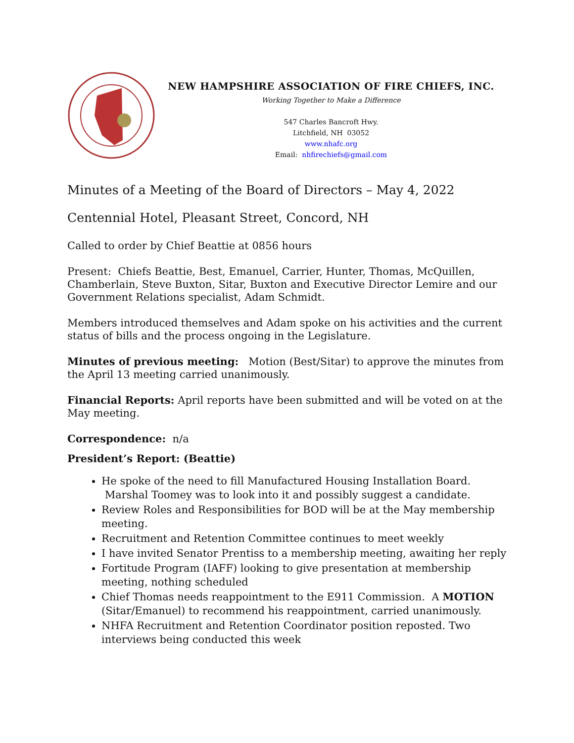NEW HAMPSHIRE ASSOCIATION OF FIRE CHIEFS, INC.
Working Together to Make a Difference
547 Charles Bancroft Hwy.
Litchfield, NH 03052
www.nhafc.org
Email: nhfirechiefs@gmail.com
Minutes of a Meeting of the Board of Directors – May 4, 2022
Centennial Hotel, Pleasant Street, Concord, NH
Called to order by Chief Beattie at 0856 hours
Present: Chiefs Beattie, Best, Emanuel, Carrier, Hunter, Thomas, McQuillen, Chamberlain, Steve Buxton, Sitar, Buxton and Executive Director Lemire and our Government Relations specialist, Adam Schmidt.
Members introduced themselves and Adam spoke on his activities and the current status of bills and the process ongoing in the Legislature.
Minutes of previous meeting: Motion (Best/Sitar) to approve the minutes from the April 13 meeting carried unanimously.
Financial Reports: April reports have been submitted and will be voted on at the May meeting.
Correspondence: n/a
President’s Report: (Beattie)
He spoke of the need to fill Manufactured Housing Installation Board. Marshal Toomey was to look into it and possibly suggest a candidate.
Review Roles and Responsibilities for BOD will be at the May membership meeting.
Recruitment and Retention Committee continues to meet weekly
I have invited Senator Prentiss to a membership meeting, awaiting her reply
Fortitude Program (IAFF) looking to give presentation at membership meeting, nothing scheduled
Chief Thomas needs reappointment to the E911 Commission. A MOTION (Sitar/Emanuel) to recommend his reappointment, carried unanimously.
NHFA Recruitment and Retention Coordinator position reposted. Two interviews being conducted this week